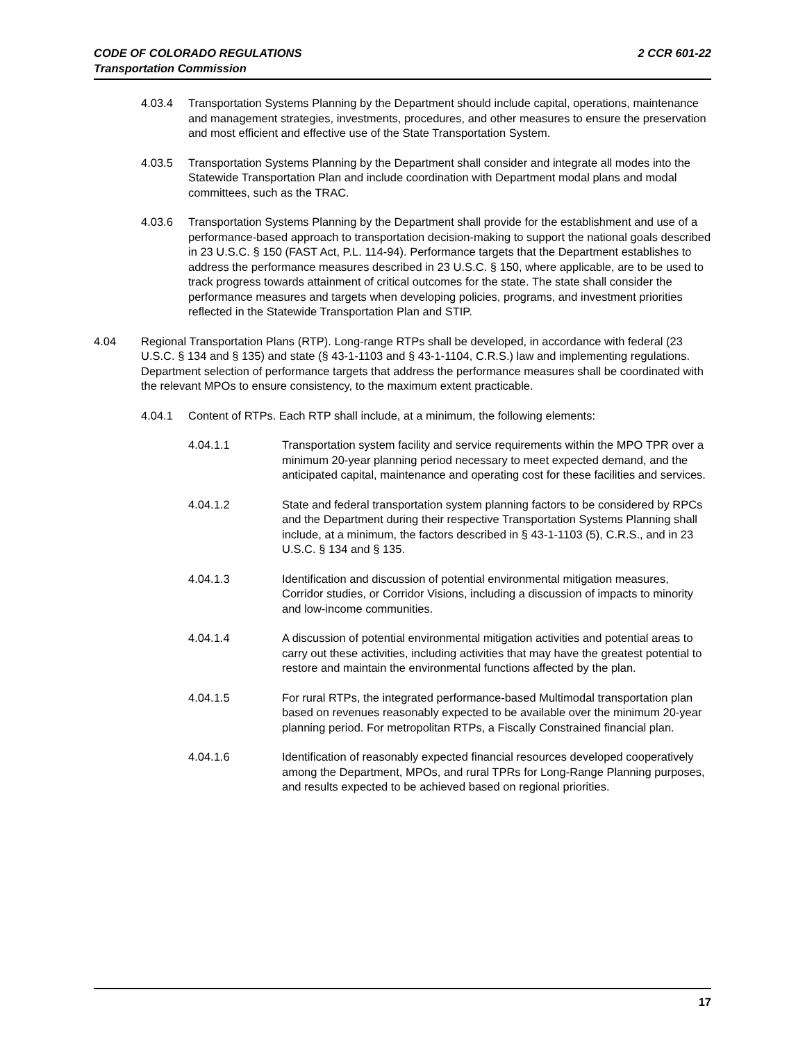CODE OF COLORADO REGULATIONS 2 CCR 601-22
Transportation Commission
4.03.4 Transportation Systems Planning by the Department should include capital, operations, maintenance and management strategies, investments, procedures, and other measures to ensure the preservation and most efficient and effective use of the State Transportation System.
4.03.5 Transportation Systems Planning by the Department shall consider and integrate all modes into the Statewide Transportation Plan and include coordination with Department modal plans and modal committees, such as the TRAC.
4.03.6 Transportation Systems Planning by the Department shall provide for the establishment and use of a performance-based approach to transportation decision-making to support the national goals described in 23 U.S.C. § 150 (FAST Act, P.L. 114-94). Performance targets that the Department establishes to address the performance measures described in 23 U.S.C. § 150, where applicable, are to be used to track progress towards attainment of critical outcomes for the state. The state shall consider the performance measures and targets when developing policies, programs, and investment priorities reflected in the Statewide Transportation Plan and STIP.
4.04 Regional Transportation Plans (RTP). Long-range RTPs shall be developed, in accordance with federal (23 U.S.C. § 134 and § 135) and state (§ 43-1-1103 and § 43-1-1104, C.R.S.) law and implementing regulations. Department selection of performance targets that address the performance measures shall be coordinated with the relevant MPOs to ensure consistency, to the maximum extent practicable.
4.04.1 Content of RTPs. Each RTP shall include, at a minimum, the following elements:
4.04.1.1 Transportation system facility and service requirements within the MPO TPR over a minimum 20-year planning period necessary to meet expected demand, and the anticipated capital, maintenance and operating cost for these facilities and services.
4.04.1.2 State and federal transportation system planning factors to be considered by RPCs and the Department during their respective Transportation Systems Planning shall include, at a minimum, the factors described in § 43-1-1103 (5), C.R.S., and in 23 U.S.C. § 134 and § 135.
4.04.1.3 Identification and discussion of potential environmental mitigation measures, Corridor studies, or Corridor Visions, including a discussion of impacts to minority and low-income communities.
4.04.1.4 A discussion of potential environmental mitigation activities and potential areas to carry out these activities, including activities that may have the greatest potential to restore and maintain the environmental functions affected by the plan.
4.04.1.5 For rural RTPs, the integrated performance-based Multimodal transportation plan based on revenues reasonably expected to be available over the minimum 20-year planning period. For metropolitan RTPs, a Fiscally Constrained financial plan.
4.04.1.6 Identification of reasonably expected financial resources developed cooperatively among the Department, MPOs, and rural TPRs for Long-Range Planning purposes, and results expected to be achieved based on regional priorities.
17